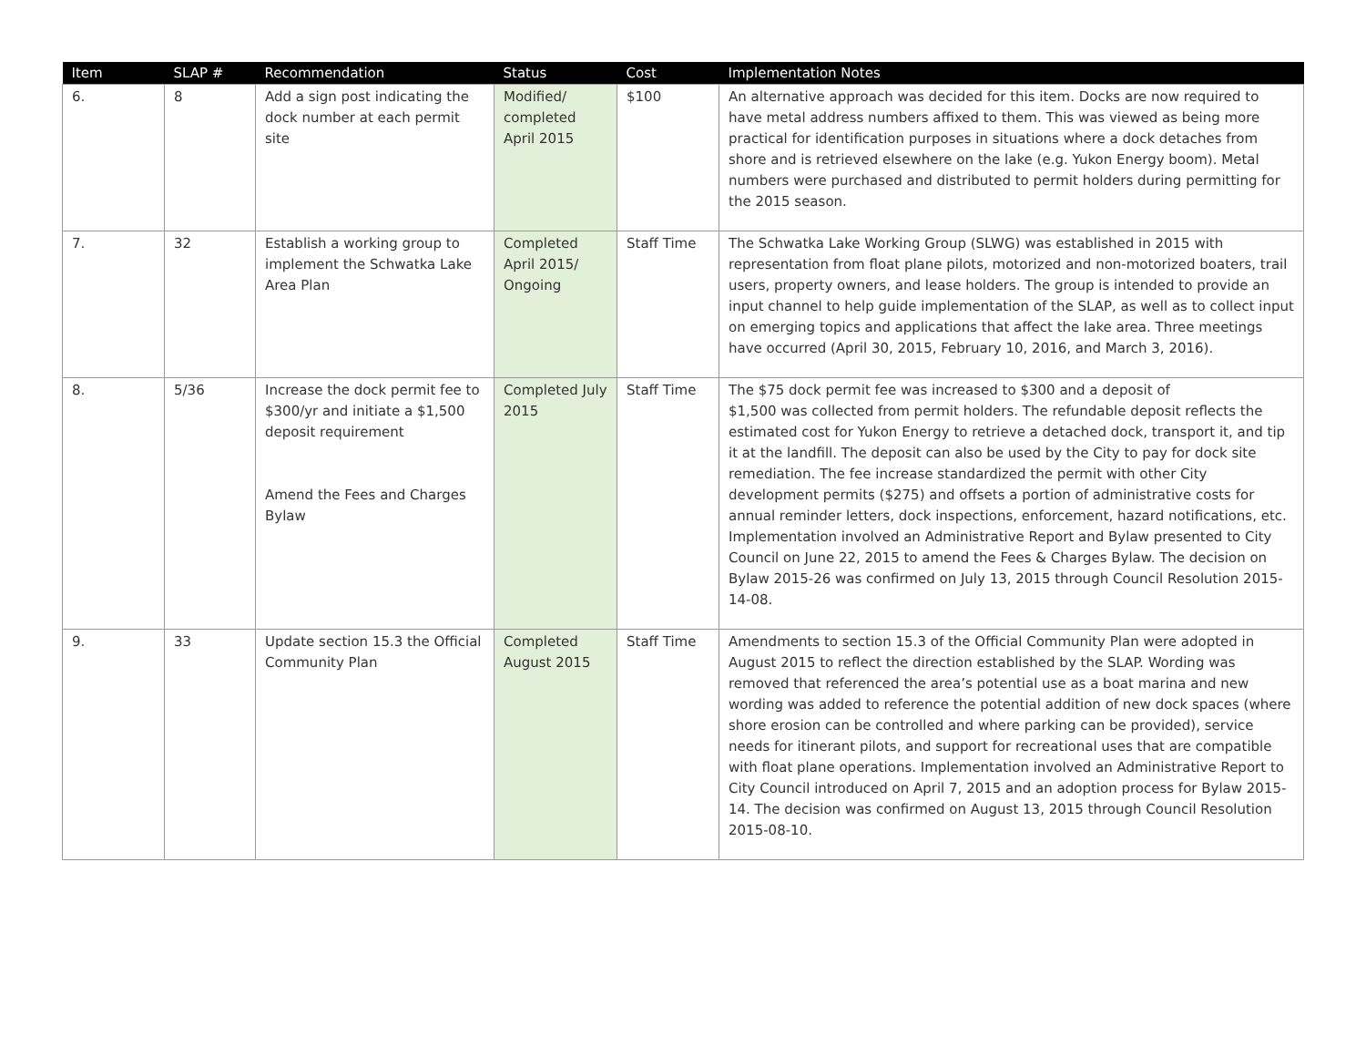| Item | SLAP # | Recommendation | Status | Cost | Implementation Notes |
| --- | --- | --- | --- | --- | --- |
| 6. | 8 | Add a sign post indicating the dock number at each permit site | Modified/ completed April 2015 | $100 | An alternative approach was decided for this item. Docks are now required to have metal address numbers affixed to them. This was viewed as being more practical for identification purposes in situations where a dock detaches from shore and is retrieved elsewhere on the lake (e.g. Yukon Energy boom). Metal numbers were purchased and distributed to permit holders during permitting for the 2015 season. |
| 7. | 32 | Establish a working group to implement the Schwatka Lake Area Plan | Completed April 2015/ Ongoing | Staff Time | The Schwatka Lake Working Group (SLWG) was established in 2015 with representation from float plane pilots, motorized and non-motorized boaters, trail users, property owners, and lease holders. The group is intended to provide an input channel to help guide implementation of the SLAP, as well as to collect input on emerging topics and applications that affect the lake area. Three meetings have occurred (April 30, 2015, February 10, 2016, and March 3, 2016). |
| 8. | 5/36 | Increase the dock permit fee to $300/yr and initiate a $1,500 deposit requirement Amend the Fees and Charges Bylaw | Completed July 2015 | Staff Time | The $75 dock permit fee was increased to $300 and a deposit of $1,500 was collected from permit holders. The refundable deposit reflects the estimated cost for Yukon Energy to retrieve a detached dock, transport it, and tip it at the landfill. The deposit can also be used by the City to pay for dock site remediation. The fee increase standardized the permit with other City development permits ($275) and offsets a portion of administrative costs for annual reminder letters, dock inspections, enforcement, hazard notifications, etc. Implementation involved an Administrative Report and Bylaw presented to City Council on June 22, 2015 to amend the Fees & Charges Bylaw. The decision on Bylaw 2015-26 was confirmed on July 13, 2015 through Council Resolution 2015-14-08. |
| 9. | 33 | Update section 15.3 the Official Community Plan | Completed August 2015 | Staff Time | Amendments to section 15.3 of the Official Community Plan were adopted in August 2015 to reflect the direction established by the SLAP. Wording was removed that referenced the area’s potential use as a boat marina and new wording was added to reference the potential addition of new dock spaces (where shore erosion can be controlled and where parking can be provided), service needs for itinerant pilots, and support for recreational uses that are compatible with float plane operations. Implementation involved an Administrative Report to City Council introduced on April 7, 2015 and an adoption process for Bylaw 2015-14. The decision was confirmed on August 13, 2015 through Council Resolution 2015-08-10. |